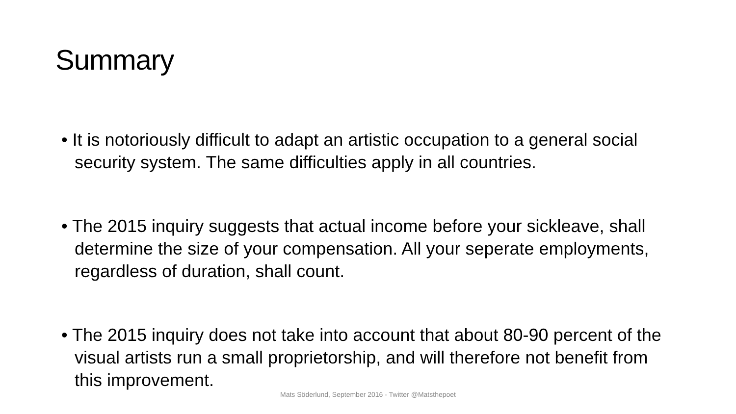Summary
• It is notoriously difficult to adapt an artistic occupation to a general social security system. The same difficulties apply in all countries.
• The 2015 inquiry suggests that actual income before your sickleave, shall determine the size of your compensation. All your seperate employments, regardless of duration, shall count.
• The 2015 inquiry does not take into account that about 80-90 percent of the visual artists run a small proprietorship, and will therefore not benefit from this improvement.
Mats Söderlund, September 2016 - Twitter @Matsthepoet